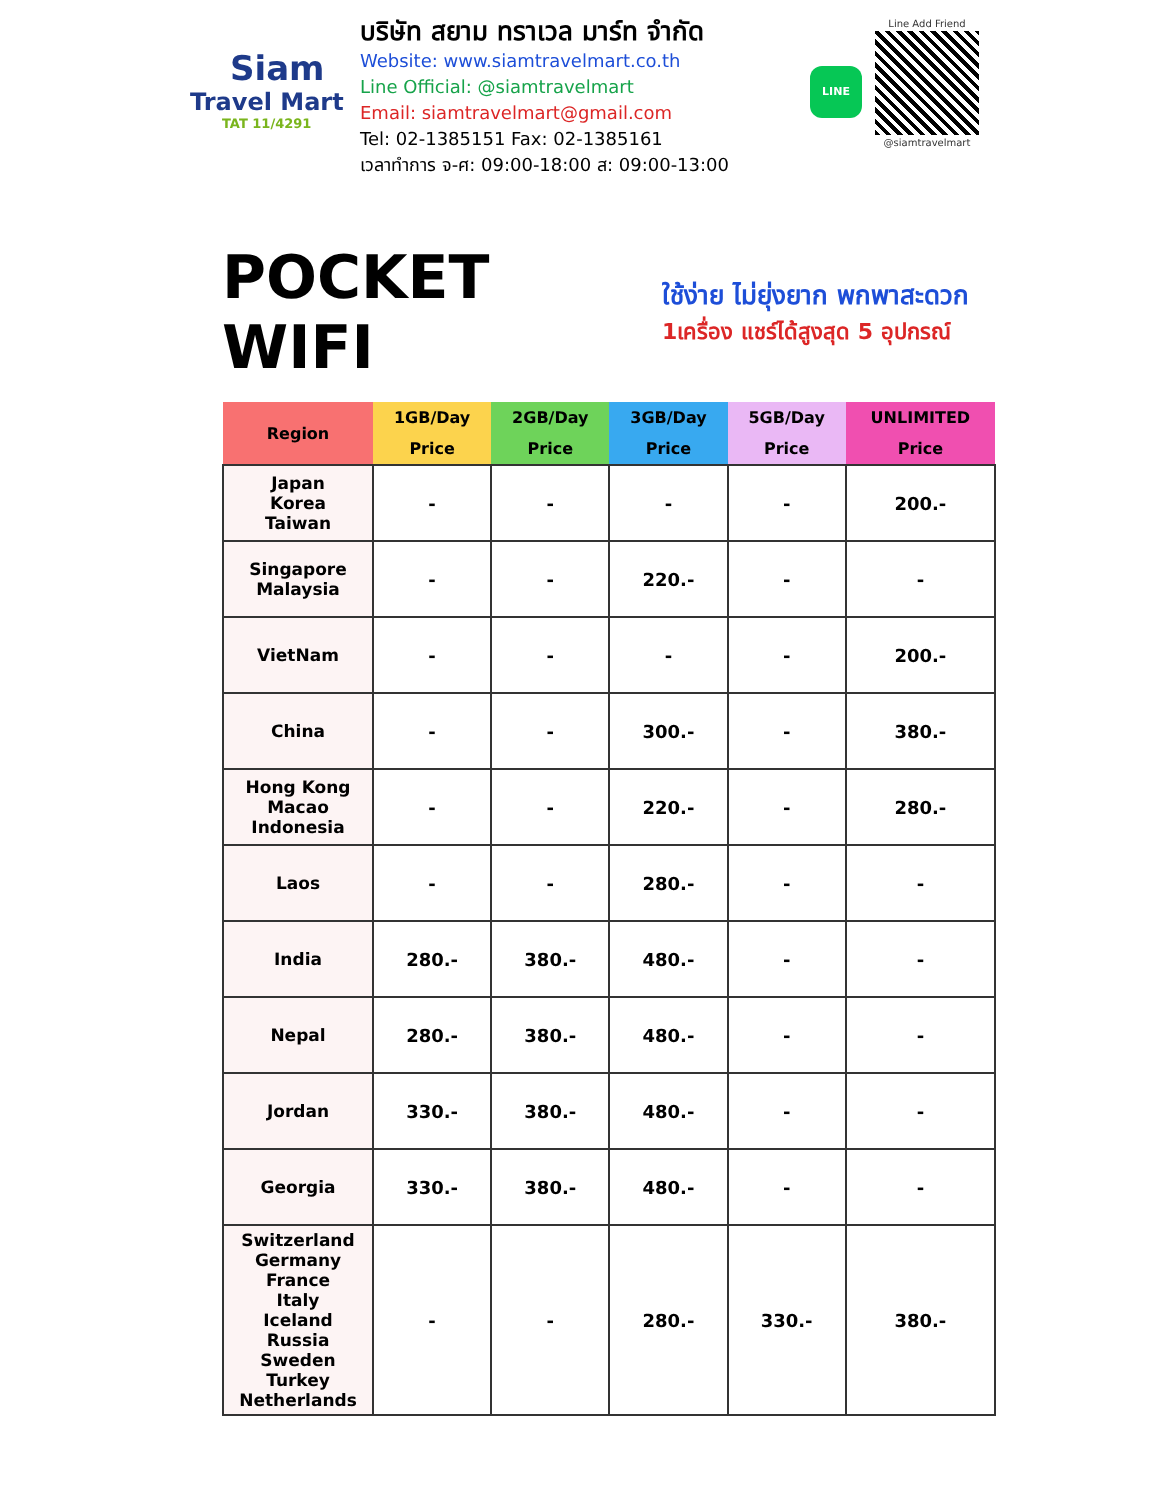Siam
Travel Mart
TAT 11/4291
บริษัท สยาม ทราเวล มาร์ท จำกัด
Website: www.siamtravelmart.co.th
Line Official: @siamtravelmart
Email: siamtravelmart@gmail.com
Tel: 02-1385151 Fax: 02-1385161
เวลาทำการ จ-ศ: 09:00-18:00 ส: 09:00-13:00
LINE
Line Add Friend
@siamtravelmart
POCKET WIFI
ใช้ง่าย ไม่ยุ่งยาก พกพาสะดวก
1เครื่อง แชร์ได้สูงสุด 5 อุปกรณ์
| Region | 1GB/Day | 2GB/Day | 3GB/Day | 5GB/Day | UNLIMITED |
| --- | --- | --- | --- | --- | --- |
| | Price | Price | Price | Price | Price |
| Japan Korea Taiwan | - | - | - | - | 200.- |
| Singapore Malaysia | - | - | 220.- | - | - |
| VietNam | - | - | - | - | 200.- |
| China | - | - | 300.- | - | 380.- |
| Hong Kong Macao Indonesia | - | - | 220.- | - | 280.- |
| Laos | - | - | 280.- | - | - |
| India | 280.- | 380.- | 480.- | - | - |
| Nepal | 280.- | 380.- | 480.- | - | - |
| Jordan | 330.- | 380.- | 480.- | - | - |
| Georgia | 330.- | 380.- | 480.- | - | - |
| Switzerland Germany France Italy Iceland Russia Sweden Turkey Netherlands | - | - | 280.- | 330.- | 380.- |